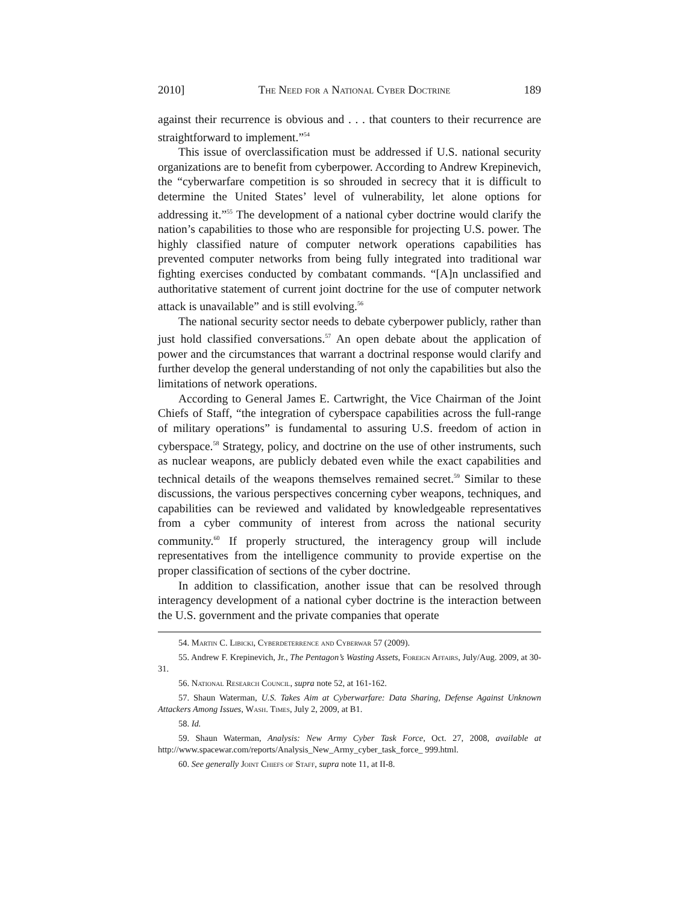2010] The Need for a National Cyber Doctrine 189
against their recurrence is obvious and . . . that counters to their recurrence are straightforward to implement.”<sup>54</sup>
This issue of overclassification must be addressed if U.S. national security organizations are to benefit from cyberpower. According to Andrew Krepinevich, the “cyberwarfare competition is so shrouded in secrecy that it is difficult to determine the United States’ level of vulnerability, let alone options for addressing it.”<sup>55</sup> The development of a national cyber doctrine would clarify the nation’s capabilities to those who are responsible for projecting U.S. power. The highly classified nature of computer network operations capabilities has prevented computer networks from being fully integrated into traditional war fighting exercises conducted by combatant commands. “[A]n unclassified and authoritative statement of current joint doctrine for the use of computer network attack is unavailable” and is still evolving.<sup>56</sup>
The national security sector needs to debate cyberpower publicly, rather than just hold classified conversations.<sup>57</sup> An open debate about the application of power and the circumstances that warrant a doctrinal response would clarify and further develop the general understanding of not only the capabilities but also the limitations of network operations.
According to General James E. Cartwright, the Vice Chairman of the Joint Chiefs of Staff, “the integration of cyberspace capabilities across the full-range of military operations” is fundamental to assuring U.S. freedom of action in cyberspace.<sup>58</sup> Strategy, policy, and doctrine on the use of other instruments, such as nuclear weapons, are publicly debated even while the exact capabilities and technical details of the weapons themselves remained secret.<sup>59</sup> Similar to these discussions, the various perspectives concerning cyber weapons, techniques, and capabilities can be reviewed and validated by knowledgeable representatives from a cyber community of interest from across the national security community.<sup>60</sup> If properly structured, the interagency group will include representatives from the intelligence community to provide expertise on the proper classification of sections of the cyber doctrine.
In addition to classification, another issue that can be resolved through interagency development of a national cyber doctrine is the interaction between the U.S. government and the private companies that operate
54. Martin C. Libicki, Cyberdeterrence and Cyberwar 57 (2009).
55. Andrew F. Krepinevich, Jr., The Pentagon’s Wasting Assets, Foreign Affairs, July/Aug. 2009, at 30-31.
56. National Research Council, supra note 52, at 161-162.
57. Shaun Waterman, U.S. Takes Aim at Cyberwarfare: Data Sharing, Defense Against Unknown Attackers Among Issues, Wash. Times, July 2, 2009, at B1.
58. Id.
59. Shaun Waterman, Analysis: New Army Cyber Task Force, Oct. 27, 2008, available at http://www.spacewar.com/reports/Analysis_New_Army_cyber_task_force_ 999.html.
60. See generally Joint Chiefs of Staff, supra note 11, at II-8.